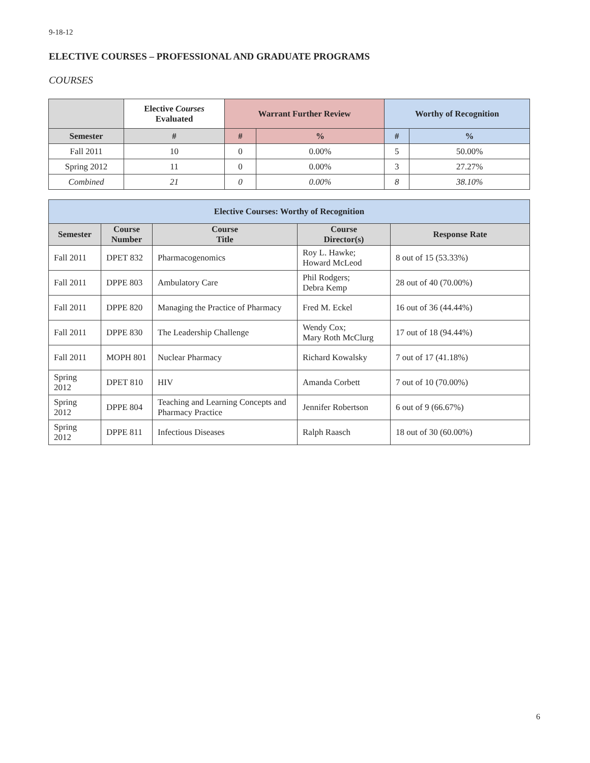9-18-12
ELECTIVE COURSES – PROFESSIONAL AND GRADUATE PROGRAMS
COURSES
| | Elective Courses Evaluated | Warrant Further Review | | Worthy of Recognition | |
| --- | --- | --- | --- | --- | --- |
| Semester | # | # | % | # | % |
| Fall 2011 | 10 | 0 | 0.00% | 5 | 50.00% |
| Spring 2012 | 11 | 0 | 0.00% | 3 | 27.27% |
| Combined | 21 | 0 | 0.00% | 8 | 38.10% |
| Elective Courses: Worthy of Recognition | | | | |
| --- | --- | --- | --- | --- |
| Semester | Course Number | Course Title | Course Director(s) | Response Rate |
| Fall 2011 | DPET 832 | Pharmacogenomics | Roy L. Hawke; Howard McLeod | 8 out of 15 (53.33%) |
| Fall 2011 | DPPE 803 | Ambulatory Care | Phil Rodgers; Debra Kemp | 28 out of 40 (70.00%) |
| Fall 2011 | DPPE 820 | Managing the Practice of Pharmacy | Fred M. Eckel | 16 out of 36 (44.44%) |
| Fall 2011 | DPPE 830 | The Leadership Challenge | Wendy Cox; Mary Roth McClurg | 17 out of 18 (94.44%) |
| Fall 2011 | MOPH 801 | Nuclear Pharmacy | Richard Kowalsky | 7 out of 17 (41.18%) |
| Spring 2012 | DPET 810 | HIV | Amanda Corbett | 7 out of 10 (70.00%) |
| Spring 2012 | DPPE 804 | Teaching and Learning Concepts and Pharmacy Practice | Jennifer Robertson | 6 out of 9 (66.67%) |
| Spring 2012 | DPPE 811 | Infectious Diseases | Ralph Raasch | 18 out of 30 (60.00%) |
6